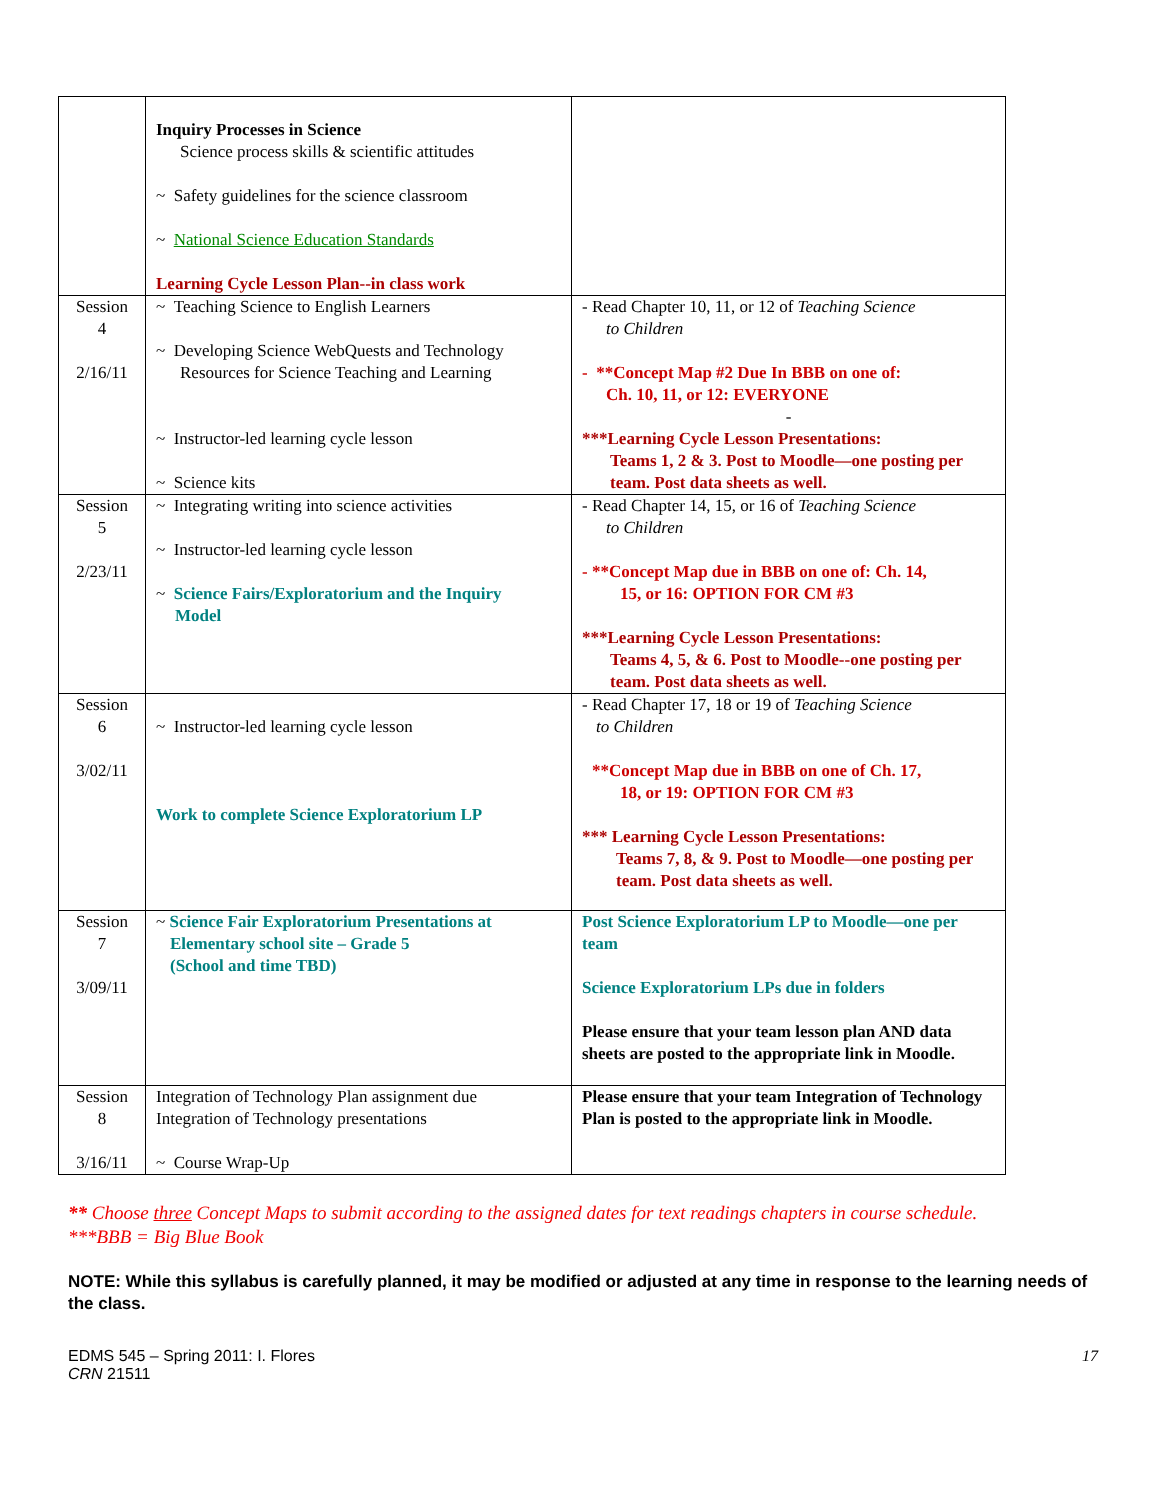| | Inquiry Processes in Science Science process skills & scientific attitudes ~ Safety guidelines for the science classroom ~ National Science Education Standards Learning Cycle Lesson Plan--in class work | |
| Session 4 2/16/11 | ~ Teaching Science to English Learners ~ Developing Science WebQuests and Technology Resources for Science Teaching and Learning ~ Instructor-led learning cycle lesson ~ Science kits | - Read Chapter 10, 11, or 12 of Teaching Science to Children - **Concept Map #2 Due In BBB on one of: Ch. 10, 11, or 12: EVERYONE - ***Learning Cycle Lesson Presentations: Teams 1, 2 & 3. Post to Moodle—one posting per team. Post data sheets as well. |
| Session 5 2/23/11 | ~ Integrating writing into science activities ~ Instructor-led learning cycle lesson ~ Science Fairs/Exploratorium and the Inquiry Model | - Read Chapter 14, 15, or 16 of Teaching Science to Children - **Concept Map due in BBB on one of: Ch. 14, 15, or 16: OPTION FOR CM #3 ***Learning Cycle Lesson Presentations: Teams 4, 5, & 6. Post to Moodle--one posting per team. Post data sheets as well. |
| Session 6 3/02/11 | ~ Instructor-led learning cycle lesson Work to complete Science Exploratorium LP | - Read Chapter 17, 18 or 19 of Teaching Science to Children **Concept Map due in BBB on one of Ch. 17, 18, or 19: OPTION FOR CM #3 *** Learning Cycle Lesson Presentations: Teams 7, 8, & 9. Post to Moodle—one posting per team. Post data sheets as well. |
| Session 7 3/09/11 | ~ Science Fair Exploratorium Presentations at Elementary school site – Grade 5 (School and time TBD) | Post Science Exploratorium LP to Moodle—one per team Science Exploratorium LPs due in folders Please ensure that your team lesson plan AND data sheets are posted to the appropriate link in Moodle. |
| Session 8 3/16/11 | Integration of Technology Plan assignment due Integration of Technology presentations ~ Course Wrap-Up | Please ensure that your team Integration of Technology Plan is posted to the appropriate link in Moodle. |
** Choose three Concept Maps to submit according to the assigned dates for text readings chapters in course schedule.
***BBB = Big Blue Book
NOTE: While this syllabus is carefully planned, it may be modified or adjusted at any time in response to the learning needs of the class.
EDMS 545 – Spring 2011: I. Flores
CRN 21511
17